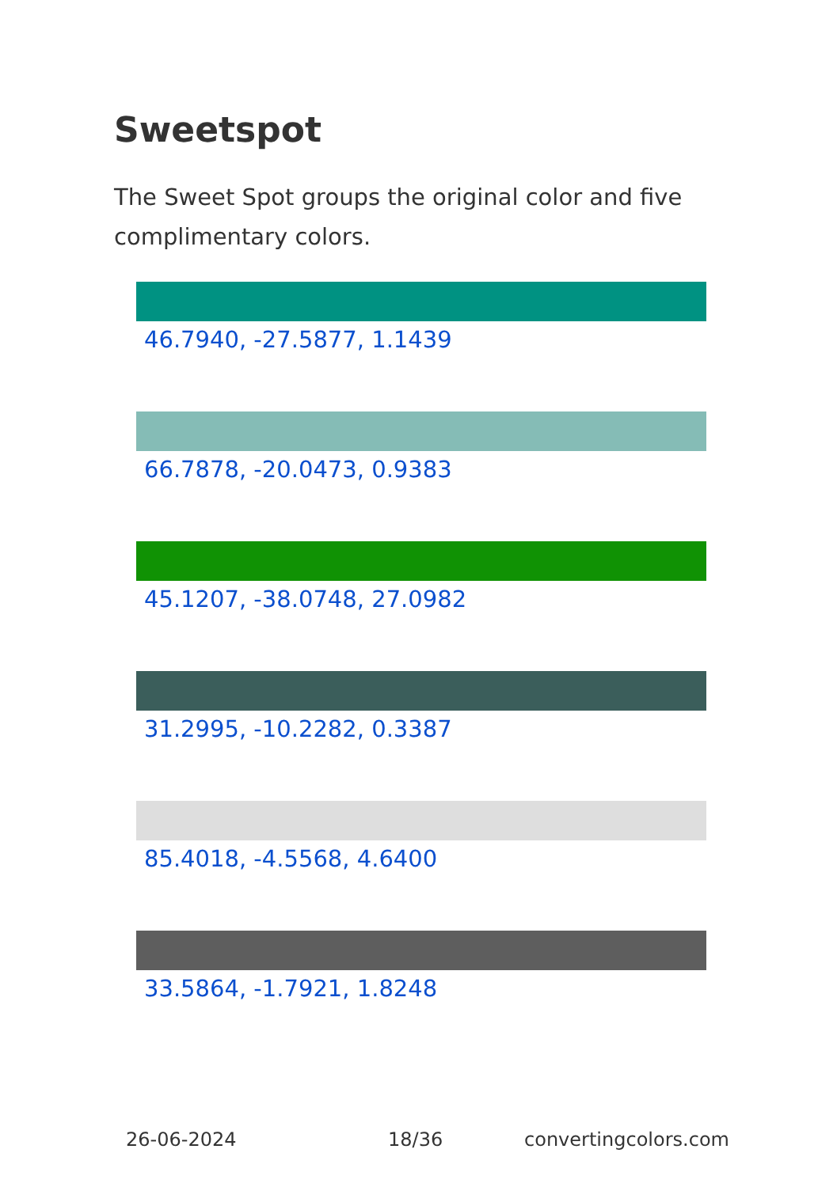Sweetspot
The Sweet Spot groups the original color and five complimentary colors.
46.7940, -27.5877, 1.1439
66.7878, -20.0473, 0.9383
45.1207, -38.0748, 27.0982
31.2995, -10.2282, 0.3387
85.4018, -4.5568, 4.6400
33.5864, -1.7921, 1.8248
26-06-2024 18/36 convertingcolors.com